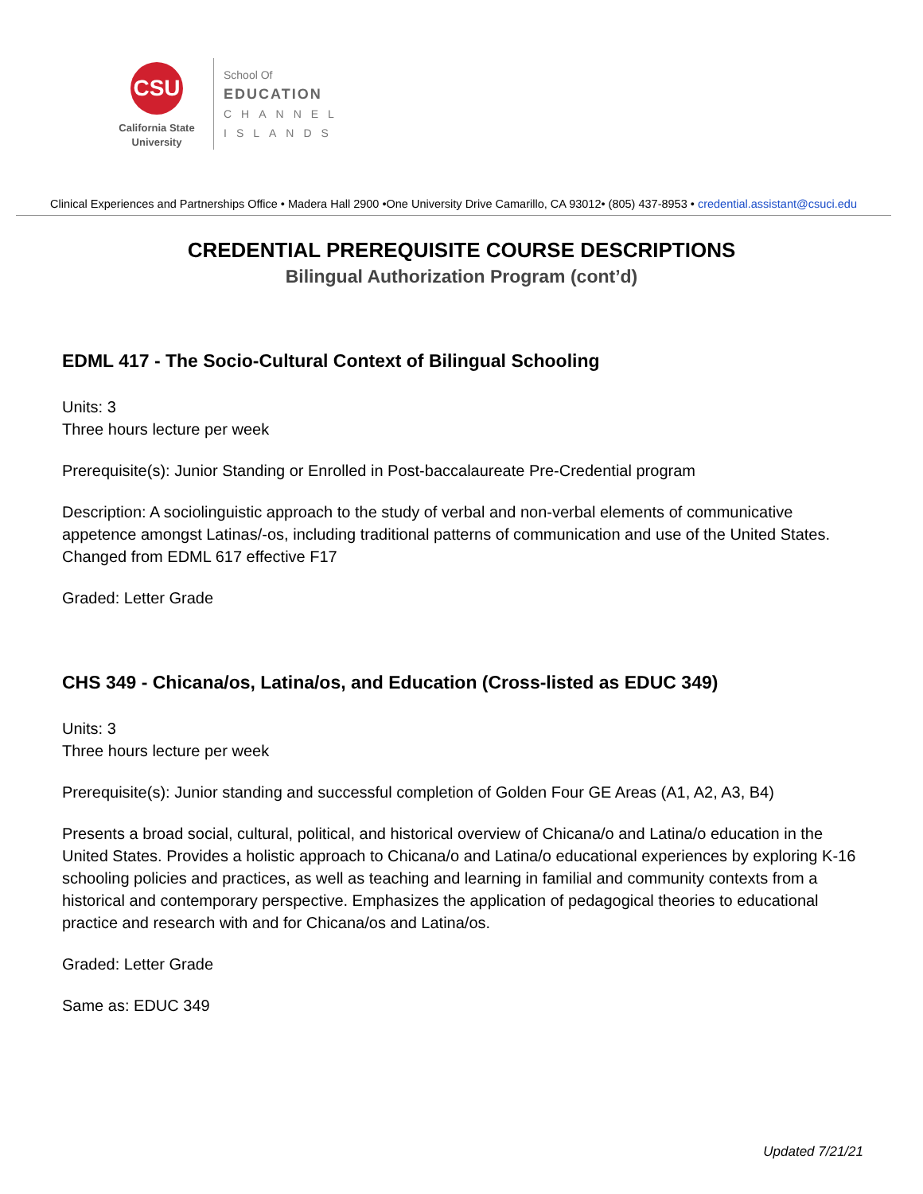CSU
California State
University
School Of
EDUCATION
CHANNEL
ISLANDS
Clinical Experiences and Partnerships Office • Madera Hall 2900 •One University Drive Camarillo, CA 93012• (805) 437-8953 • credential.assistant@csuci.edu
CREDENTIAL PREREQUISITE COURSE DESCRIPTIONS
Bilingual Authorization Program (cont’d)
EDML 417 - The Socio-Cultural Context of Bilingual Schooling
Units: 3
Three hours lecture per week
Prerequisite(s): Junior Standing or Enrolled in Post-baccalaureate Pre-Credential program
Description: A sociolinguistic approach to the study of verbal and non-verbal elements of communicative appetence amongst Latinas/-os, including traditional patterns of communication and use of the United States. Changed from EDML 617 effective F17
Graded: Letter Grade
CHS 349 - Chicana/os, Latina/os, and Education (Cross-listed as EDUC 349)
Units: 3
Three hours lecture per week
Prerequisite(s): Junior standing and successful completion of Golden Four GE Areas (A1, A2, A3, B4)
Presents a broad social, cultural, political, and historical overview of Chicana/o and Latina/o education in the United States. Provides a holistic approach to Chicana/o and Latina/o educational experiences by exploring K-16 schooling policies and practices, as well as teaching and learning in familial and community contexts from a historical and contemporary perspective. Emphasizes the application of pedagogical theories to educational practice and research with and for Chicana/os and Latina/os.
Graded: Letter Grade
Same as: EDUC 349
Updated 7/21/21